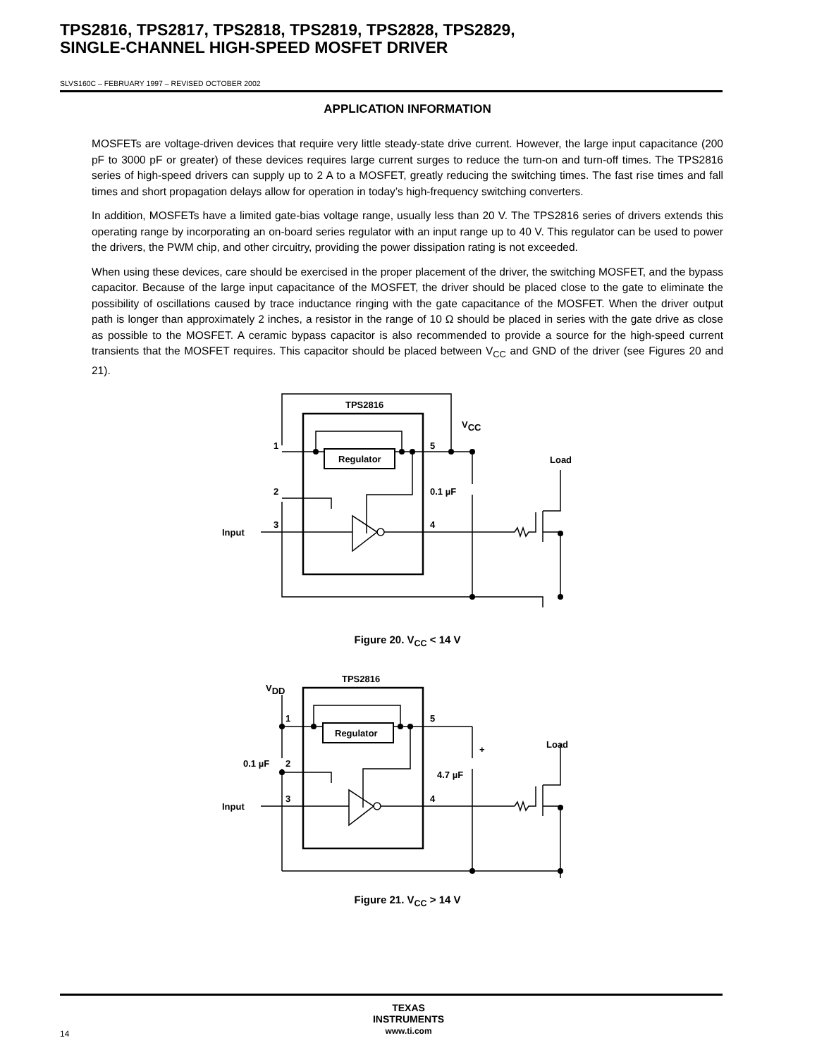TPS2816, TPS2817, TPS2818, TPS2819, TPS2828, TPS2829,
SINGLE-CHANNEL HIGH-SPEED MOSFET DRIVER
SLVS160C – FEBRUARY 1997 – REVISED OCTOBER 2002
APPLICATION INFORMATION
MOSFETs are voltage-driven devices that require very little steady-state drive current. However, the large input capacitance (200 pF to 3000 pF or greater) of these devices requires large current surges to reduce the turn-on and turn-off times. The TPS2816 series of high-speed drivers can supply up to 2 A to a MOSFET, greatly reducing the switching times. The fast rise times and fall times and short propagation delays allow for operation in today’s high-frequency switching converters.
In addition, MOSFETs have a limited gate-bias voltage range, usually less than 20 V. The TPS2816 series of drivers extends this operating range by incorporating an on-board series regulator with an input range up to 40 V. This regulator can be used to power the drivers, the PWM chip, and other circuitry, providing the power dissipation rating is not exceeded.
When using these devices, care should be exercised in the proper placement of the driver, the switching MOSFET, and the bypass capacitor. Because of the large input capacitance of the MOSFET, the driver should be placed close to the gate to eliminate the possibility of oscillations caused by trace inductance ringing with the gate capacitance of the MOSFET. When the driver output path is longer than approximately 2 inches, a resistor in the range of 10 Ω should be placed in series with the gate drive as close as possible to the MOSFET. A ceramic bypass capacitor is also recommended to provide a source for the high-speed current transients that the MOSFET requires. This capacitor should be placed between V<sub>CC</sub> and GND of the driver (see Figures 20 and 21).
TPS2816
VCC
Regulator
1
2
3
4
5
0.1 µF
Load
Input
Figure 20. V<sub>CC</sub> < 14 V
TPS2816
VDD
Regulator
1
2
3
4
5
0.1 µF
4.7 µF
+
Load
Input
Figure 21. V<sub>CC</sub> > 14 V
TEXAS
INSTRUMENTS
www.ti.com
14